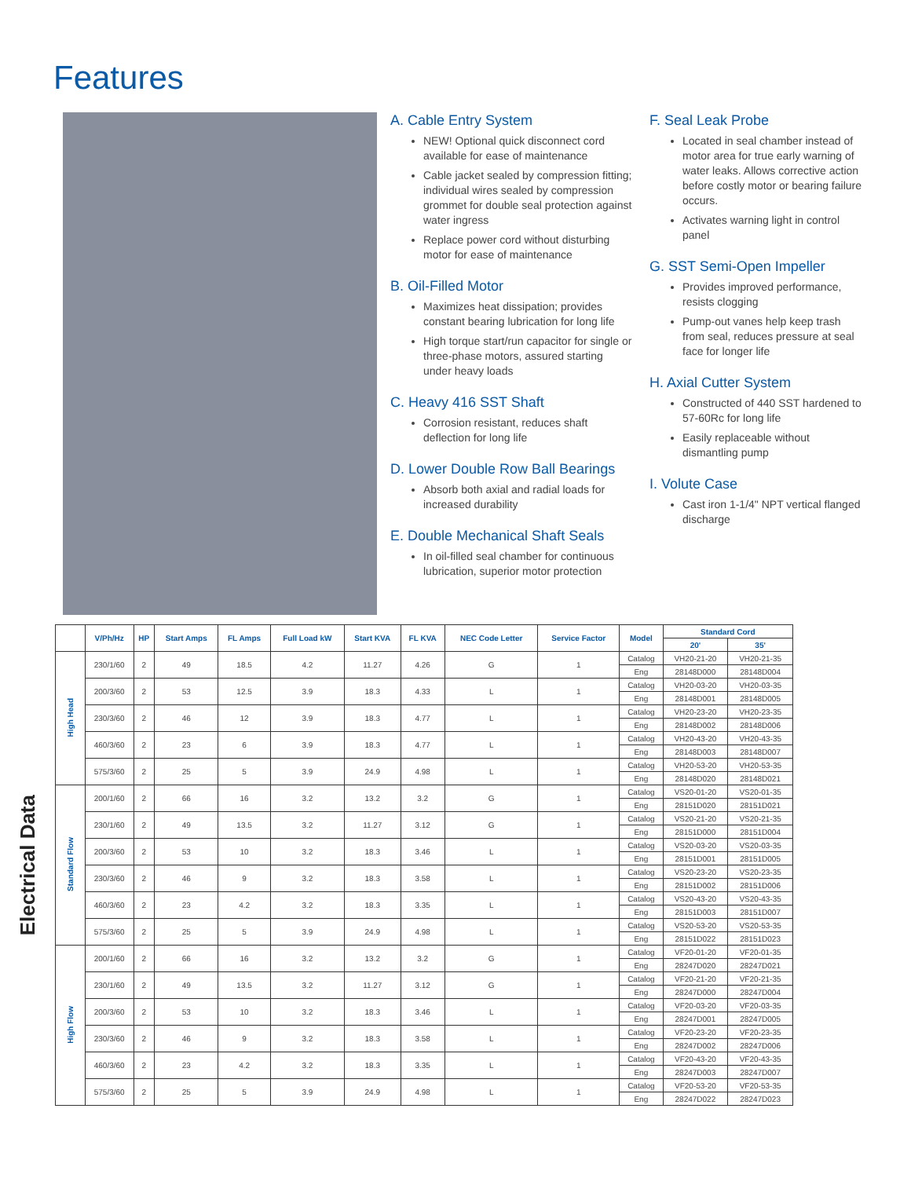Features
A. Cable Entry System
NEW! Optional quick disconnect cord available for ease of maintenance
Cable jacket sealed by compression fitting; individual wires sealed by compression grommet for double seal protection against water ingress
Replace power cord without disturbing motor for ease of maintenance
B. Oil-Filled Motor
Maximizes heat dissipation; provides constant bearing lubrication for long life
High torque start/run capacitor for single or three-phase motors, assured starting under heavy loads
C. Heavy 416 SST Shaft
Corrosion resistant, reduces shaft deflection for long life
D. Lower Double Row Ball Bearings
Absorb both axial and radial loads for increased durability
E. Double Mechanical Shaft Seals
In oil-filled seal chamber for continuous lubrication, superior motor protection
F. Seal Leak Probe
Located in seal chamber instead of motor area for true early warning of water leaks. Allows corrective action before costly motor or bearing failure occurs.
Activates warning light in control panel
G. SST Semi-Open Impeller
Provides improved performance, resists clogging
Pump-out vanes help keep trash from seal, reduces pressure at seal face for longer life
H. Axial Cutter System
Constructed of 440 SST hardened to 57-60Rc for long life
Easily replaceable without dismantling pump
I. Volute Case
Cast iron 1-1/4" NPT vertical flanged discharge
Electrical Data
| | V/Ph/Hz | HP | Start Amps | FL Amps | Full Load kW | Start KVA | FL KVA | NEC Code Letter | Service Factor | Model | Standard Cord | |
| --- | --- | --- | --- | --- | --- | --- | --- | --- | --- | --- | --- | --- |
| | | | | | | | | | | | 20' | 35' |
| High Head | 230/1/60 | 2 | 49 | 18.5 | 4.2 | 11.27 | 4.26 | G | 1 | Catalog | VH20-21-20 | VH20-21-35 |
| | | | | | | | | | | Eng | 28148D000 | 28148D004 |
| | 200/3/60 | 2 | 53 | 12.5 | 3.9 | 18.3 | 4.33 | L | 1 | Catalog | VH20-03-20 | VH20-03-35 |
| | | | | | | | | | | Eng | 28148D001 | 28148D005 |
| | 230/3/60 | 2 | 46 | 12 | 3.9 | 18.3 | 4.77 | L | 1 | Catalog | VH20-23-20 | VH20-23-35 |
| | | | | | | | | | | Eng | 28148D002 | 28148D006 |
| | 460/3/60 | 2 | 23 | 6 | 3.9 | 18.3 | 4.77 | L | 1 | Catalog | VH20-43-20 | VH20-43-35 |
| | | | | | | | | | | Eng | 28148D003 | 28148D007 |
| | 575/3/60 | 2 | 25 | 5 | 3.9 | 24.9 | 4.98 | L | 1 | Catalog | VH20-53-20 | VH20-53-35 |
| | | | | | | | | | | Eng | 28148D020 | 28148D021 |
| Standard Flow | 200/1/60 | 2 | 66 | 16 | 3.2 | 13.2 | 3.2 | G | 1 | Catalog | VS20-01-20 | VS20-01-35 |
| | | | | | | | | | | Eng | 28151D020 | 28151D021 |
| | 230/1/60 | 2 | 49 | 13.5 | 3.2 | 11.27 | 3.12 | G | 1 | Catalog | VS20-21-20 | VS20-21-35 |
| | | | | | | | | | | Eng | 28151D000 | 28151D004 |
| | 200/3/60 | 2 | 53 | 10 | 3.2 | 18.3 | 3.46 | L | 1 | Catalog | VS20-03-20 | VS20-03-35 |
| | | | | | | | | | | Eng | 28151D001 | 28151D005 |
| | 230/3/60 | 2 | 46 | 9 | 3.2 | 18.3 | 3.58 | L | 1 | Catalog | VS20-23-20 | VS20-23-35 |
| | | | | | | | | | | Eng | 28151D002 | 28151D006 |
| | 460/3/60 | 2 | 23 | 4.2 | 3.2 | 18.3 | 3.35 | L | 1 | Catalog | VS20-43-20 | VS20-43-35 |
| | | | | | | | | | | Eng | 28151D003 | 28151D007 |
| | 575/3/60 | 2 | 25 | 5 | 3.9 | 24.9 | 4.98 | L | 1 | Catalog | VS20-53-20 | VS20-53-35 |
| | | | | | | | | | | Eng | 28151D022 | 28151D023 |
| High Flow | 200/1/60 | 2 | 66 | 16 | 3.2 | 13.2 | 3.2 | G | 1 | Catalog | VF20-01-20 | VF20-01-35 |
| | | | | | | | | | | Eng | 28247D020 | 28247D021 |
| | 230/1/60 | 2 | 49 | 13.5 | 3.2 | 11.27 | 3.12 | G | 1 | Catalog | VF20-21-20 | VF20-21-35 |
| | | | | | | | | | | Eng | 28247D000 | 28247D004 |
| | 200/3/60 | 2 | 53 | 10 | 3.2 | 18.3 | 3.46 | L | 1 | Catalog | VF20-03-20 | VF20-03-35 |
| | | | | | | | | | | Eng | 28247D001 | 28247D005 |
| | 230/3/60 | 2 | 46 | 9 | 3.2 | 18.3 | 3.58 | L | 1 | Catalog | VF20-23-20 | VF20-23-35 |
| | | | | | | | | | | Eng | 28247D002 | 28247D006 |
| | 460/3/60 | 2 | 23 | 4.2 | 3.2 | 18.3 | 3.35 | L | 1 | Catalog | VF20-43-20 | VF20-43-35 |
| | | | | | | | | | | Eng | 28247D003 | 28247D007 |
| | 575/3/60 | 2 | 25 | 5 | 3.9 | 24.9 | 4.98 | L | 1 | Catalog | VF20-53-20 | VF20-53-35 |
| | | | | | | | | | | Eng | 28247D022 | 28247D023 |